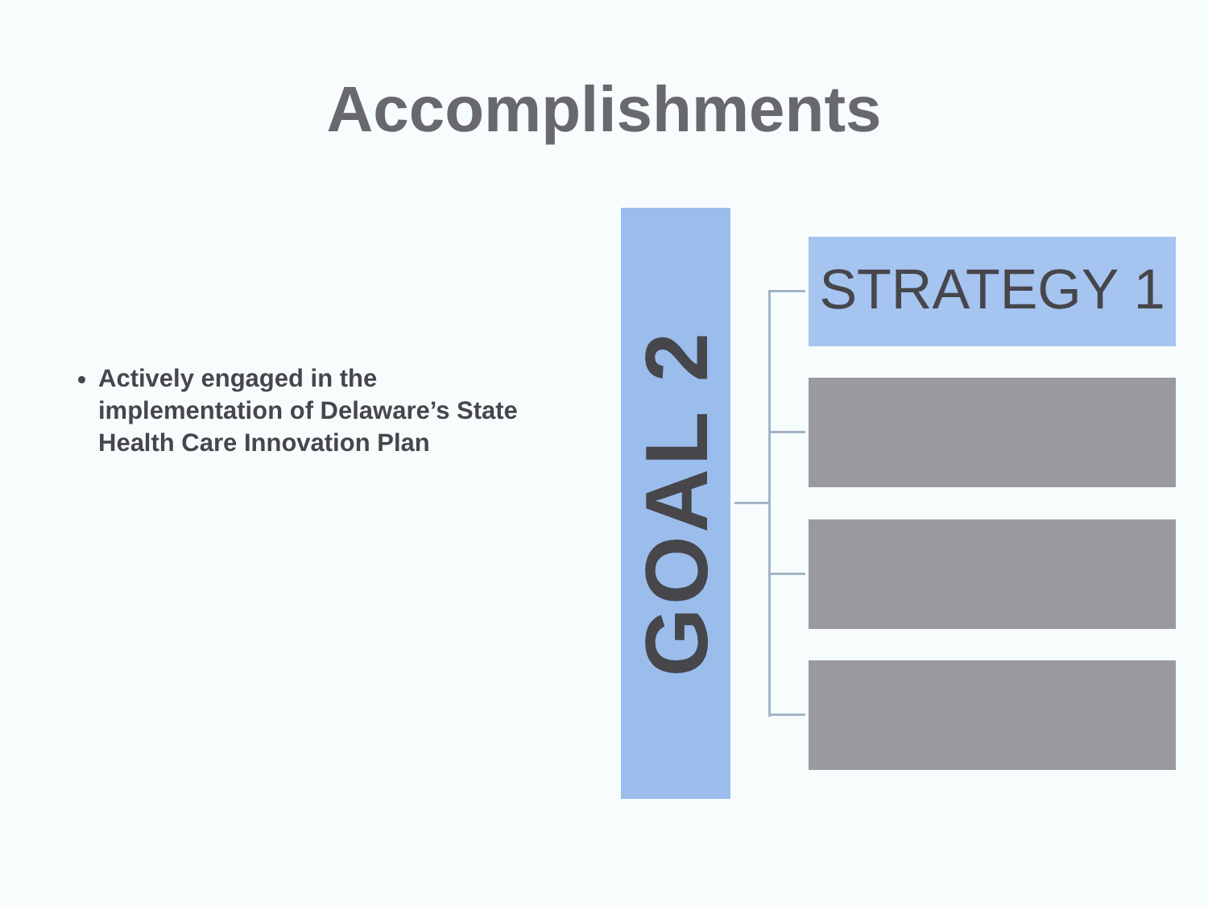Accomplishments
Actively engaged in the implementation of Delaware’s State Health Care Innovation Plan
GOAL 2
STRATEGY 1